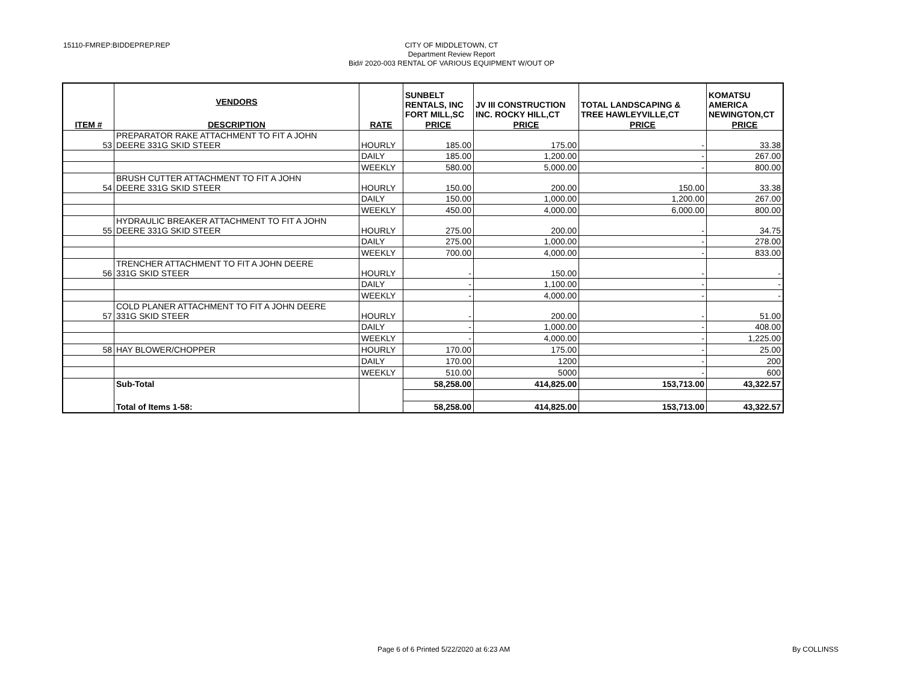15110-FMREP:BIDDEPREP.REP
CITY OF MIDDLETOWN, CT
Department Review Report
Bid# 2020-003 RENTAL OF VARIOUS EQUIPMENT W/OUT OP
| | VENDORS | | SUNBELT RENTALS, INC FORT MILL,SC | JV III CONSTRUCTION INC. ROCKY HILL,CT | TOTAL LANDSCAPING & TREE HAWLEYVILLE,CT | KOMATSU AMERICA NEWINGTON,CT |
| ITEM # | DESCRIPTION | RATE | PRICE | PRICE | PRICE | PRICE |
| 53 | PREPARATOR RAKE ATTACHMENT TO FIT A JOHN DEERE 331G SKID STEER | HOURLY | 185.00 | 175.00 | - | 33.38 |
| | | DAILY | 185.00 | 1,200.00 | - | 267.00 |
| | | WEEKLY | 580.00 | 5,000.00 | - | 800.00 |
| 54 | BRUSH CUTTER ATTACHMENT TO FIT A JOHN DEERE 331G SKID STEER | HOURLY | 150.00 | 200.00 | 150.00 | 33.38 |
| | | DAILY | 150.00 | 1,000.00 | 1,200.00 | 267.00 |
| | | WEEKLY | 450.00 | 4,000.00 | 6,000.00 | 800.00 |
| 55 | HYDRAULIC BREAKER ATTACHMENT TO FIT A JOHN DEERE 331G SKID STEER | HOURLY | 275.00 | 200.00 | - | 34.75 |
| | | DAILY | 275.00 | 1,000.00 | - | 278.00 |
| | | WEEKLY | 700.00 | 4,000.00 | - | 833.00 |
| 56 | TRENCHER ATTACHMENT TO FIT A JOHN DEERE 331G SKID STEER | HOURLY | - | 150.00 | - | - |
| | | DAILY | - | 1,100.00 | - | - |
| | | WEEKLY | - | 4,000.00 | - | - |
| 57 | COLD PLANER ATTACHMENT TO FIT A JOHN DEERE 331G SKID STEER | HOURLY | - | 200.00 | - | 51.00 |
| | | DAILY | - | 1,000.00 | - | 408.00 |
| | | WEEKLY | - | 4,000.00 | - | 1,225.00 |
| 58 | HAY BLOWER/CHOPPER | HOURLY | 170.00 | 175.00 | - | 25.00 |
| | | DAILY | 170.00 | 1200 | - | 200 |
| | | WEEKLY | 510.00 | 5000 | - | 600 |
| | Sub-Total | | 58,258.00 | 414,825.00 | 153,713.00 | 43,322.57 |
| | Total of Items 1-58: | | 58,258.00 | 414,825.00 | 153,713.00 | 43,322.57 |
Page 6 of 6 Printed 5/22/2020 at 6:23 AM
By COLLINSS